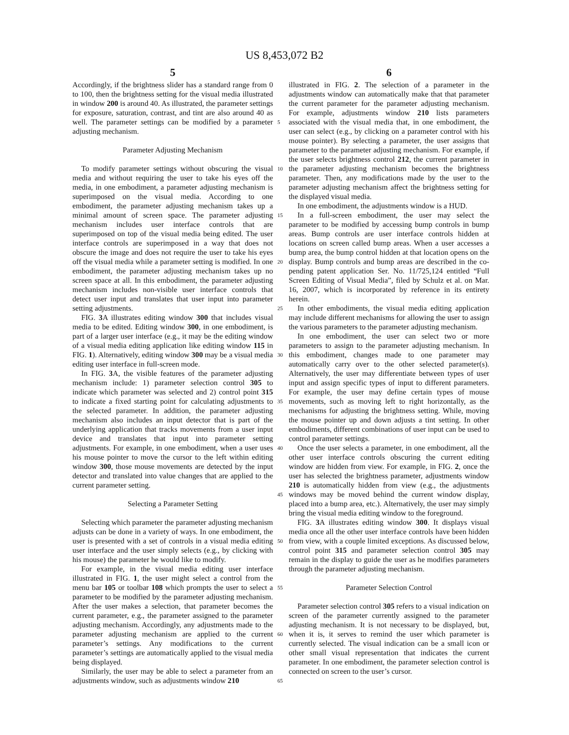US 8,453,072 B2
5
Accordingly, if the brightness slider has a standard range from 0 to 100, then the brightness setting for the visual media illustrated in window 200 is around 40. As illustrated, the parameter settings for exposure, saturation, contrast, and tint are also around 40 as well. The parameter settings can be modified by a parameter adjusting mechanism.
Parameter Adjusting Mechanism
To modify parameter settings without obscuring the visual media and without requiring the user to take his eyes off the media, in one embodiment, a parameter adjusting mechanism is superimposed on the visual media. According to one embodiment, the parameter adjusting mechanism takes up a minimal amount of screen space. The parameter adjusting mechanism includes user interface controls that are superimposed on top of the visual media being edited. The user interface controls are superimposed in a way that does not obscure the image and does not require the user to take his eyes off the visual media while a parameter setting is modified. In one embodiment, the parameter adjusting mechanism takes up no screen space at all. In this embodiment, the parameter adjusting mechanism includes non-visible user interface controls that detect user input and translates that user input into parameter setting adjustments.
FIG. 3 A illustrates editing window 300 that includes visual media to be edited. Editing window 300, in one embodiment, is part of a larger user interface (e.g., it may be the editing window of a visual media editing application like editing window 115 in FIG. 1). Alternatively, editing window 300 may be a visual media editing user interface in full-screen mode.
In FIG. 3 A, the visible features of the parameter adjusting mechanism include: 1) parameter selection control 305 to indicate which parameter was selected and 2) control point 315 to indicate a fixed starting point for calculating adjustments to the selected parameter. In addition, the parameter adjusting mechanism also includes an input detector that is part of the underlying application that tracks movements from a user input device and translates that input into parameter setting adjustments. For example, in one embodiment, when a user uses his mouse pointer to move the cursor to the left within editing window 300, those mouse movements are detected by the input detector and translated into value changes that are applied to the current parameter setting.
Selecting a Parameter Setting
Selecting which parameter the parameter adjusting mechanism adjusts can be done in a variety of ways. In one embodiment, the user is presented with a set of controls in a visual media editing user interface and the user simply selects (e.g., by clicking with his mouse) the parameter he would like to modify.
For example, in the visual media editing user interface illustrated in FIG. 1, the user might select a control from the menu bar 105 or toolbar 108 which prompts the user to select a parameter to be modified by the parameter adjusting mechanism. After the user makes a selection, that parameter becomes the current parameter, e.g., the parameter assigned to the parameter adjusting mechanism. Accordingly, any adjustments made to the parameter adjusting mechanism are applied to the current parameter’s settings. Any modifications to the current parameter’s settings are automatically applied to the visual media being displayed.
Similarly, the user may be able to select a parameter from an adjustments window, such as adjustments window 210
6
illustrated in FIG. 2. The selection of a parameter in the adjustments window can automatically make that that parameter the current parameter for the parameter adjusting mechanism. For example, adjustments window 210 lists parameters associated with the visual media that, in one embodiment, the user can select (e.g., by clicking on a parameter control with his mouse pointer). By selecting a parameter, the user assigns that parameter to the parameter adjusting mechanism. For example, if the user selects brightness control 212, the current parameter in the parameter adjusting mechanism becomes the brightness parameter. Then, any modifications made by the user to the parameter adjusting mechanism affect the brightness setting for the displayed visual media.
In one embodiment, the adjustments window is a HUD.
In a full-screen embodiment, the user may select the parameter to be modified by accessing bump controls in bump areas. Bump controls are user interface controls hidden at locations on screen called bump areas. When a user accesses a bump area, the bump control hidden at that location opens on the display. Bump controls and bump areas are described in the co-pending patent application Ser. No. 11/725,124 entitled “Full Screen Editing of Visual Media”, filed by Schulz et al. on Mar. 16, 2007, which is incorporated by reference in its entirety herein.
In other embodiments, the visual media editing application may include different mechanisms for allowing the user to assign the various parameters to the parameter adjusting mechanism.
In one embodiment, the user can select two or more parameters to assign to the parameter adjusting mechanism. In this embodiment, changes made to one parameter may automatically carry over to the other selected parameter(s). Alternatively, the user may differentiate between types of user input and assign specific types of input to different parameters. For example, the user may define certain types of mouse movements, such as moving left to right horizontally, as the mechanisms for adjusting the brightness setting. While, moving the mouse pointer up and down adjusts a tint setting. In other embodiments, different combinations of user input can be used to control parameter settings.
Once the user selects a parameter, in one embodiment, all the other user interface controls obscuring the current editing window are hidden from view. For example, in FIG. 2, once the user has selected the brightness parameter, adjustments window 210 is automatically hidden from view (e.g., the adjustments windows may be moved behind the current window display, placed into a bump area, etc.). Alternatively, the user may simply bring the visual media editing window to the foreground.
FIG. 3 A illustrates editing window 300. It displays visual media once all the other user interface controls have been hidden from view, with a couple limited exceptions. As discussed below, control point 315 and parameter selection control 305 may remain in the display to guide the user as he modifies parameters through the parameter adjusting mechanism.
Parameter Selection Control
Parameter selection control 305 refers to a visual indication on screen of the parameter currently assigned to the parameter adjusting mechanism. It is not necessary to be displayed, but, when it is, it serves to remind the user which parameter is currently selected. The visual indication can be a small icon or other small visual representation that indicates the current parameter. In one embodiment, the parameter selection control is connected on screen to the user’s cursor.
5
10
15
20
25
30
35
40
45
50
55
60
65